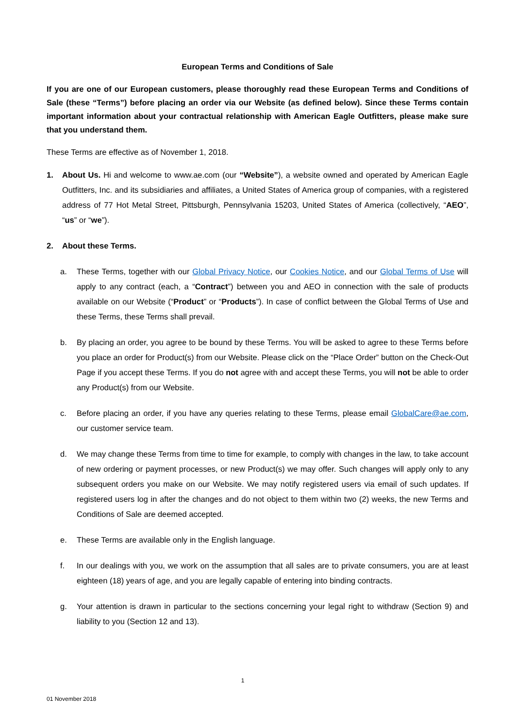European Terms and Conditions of Sale
If you are one of our European customers, please thoroughly read these European Terms and Conditions of Sale (these “Terms”) before placing an order via our Website (as defined below). Since these Terms contain important information about your contractual relationship with American Eagle Outfitters, please make sure that you understand them.
These Terms are effective as of November 1, 2018.
1. About Us. Hi and welcome to www.ae.com (our “Website”), a website owned and operated by American Eagle Outfitters, Inc. and its subsidiaries and affiliates, a United States of America group of companies, with a registered address of 77 Hot Metal Street, Pittsburgh, Pennsylvania 15203, United States of America (collectively, “AEO”, “us” or “we”).
2. About these Terms.
a. These Terms, together with our Global Privacy Notice, our Cookies Notice, and our Global Terms of Use will apply to any contract (each, a “Contract”) between you and AEO in connection with the sale of products available on our Website (“Product” or “Products”). In case of conflict between the Global Terms of Use and these Terms, these Terms shall prevail.
b. By placing an order, you agree to be bound by these Terms. You will be asked to agree to these Terms before you place an order for Product(s) from our Website. Please click on the “Place Order” button on the Check-Out Page if you accept these Terms. If you do not agree with and accept these Terms, you will not be able to order any Product(s) from our Website.
c. Before placing an order, if you have any queries relating to these Terms, please email GlobalCare@ae.com, our customer service team.
d. We may change these Terms from time to time for example, to comply with changes in the law, to take account of new ordering or payment processes, or new Product(s) we may offer. Such changes will apply only to any subsequent orders you make on our Website. We may notify registered users via email of such updates. If registered users log in after the changes and do not object to them within two (2) weeks, the new Terms and Conditions of Sale are deemed accepted.
e. These Terms are available only in the English language.
f. In our dealings with you, we work on the assumption that all sales are to private consumers, you are at least eighteen (18) years of age, and you are legally capable of entering into binding contracts.
g. Your attention is drawn in particular to the sections concerning your legal right to withdraw (Section 9) and liability to you (Section 12 and 13).
1
01 November 2018